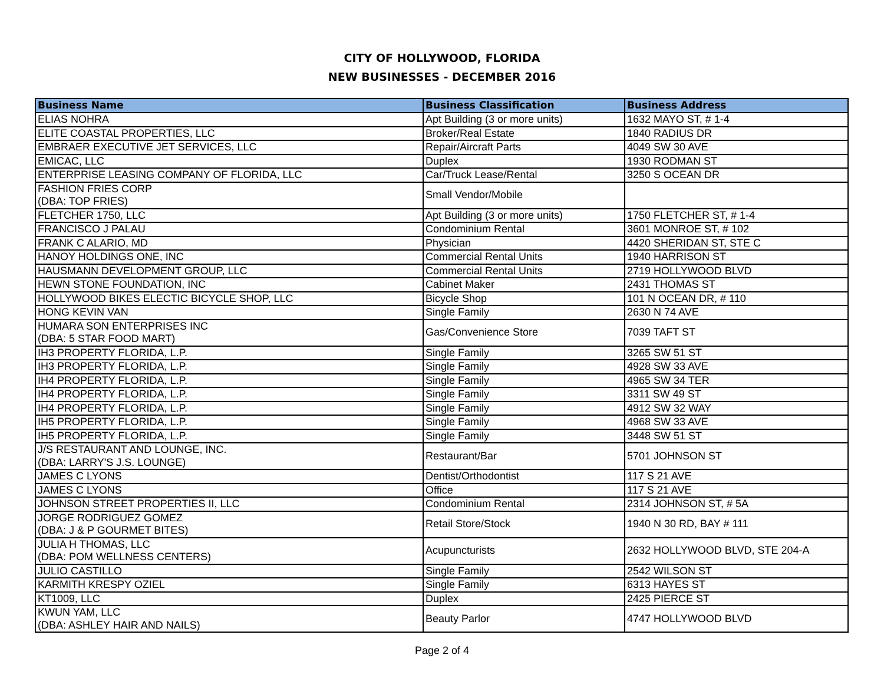CITY OF HOLLYWOOD, FLORIDA
NEW BUSINESSES - DECEMBER 2016
| Business Name | Business Classification | Business Address |
| --- | --- | --- |
| ELIAS NOHRA | Apt Building (3 or more units) | 1632 MAYO ST, # 1-4 |
| ELITE COASTAL PROPERTIES, LLC | Broker/Real Estate | 1840 RADIUS DR |
| EMBRAER EXECUTIVE JET SERVICES, LLC | Repair/Aircraft Parts | 4049 SW 30 AVE |
| EMICAC, LLC | Duplex | 1930 RODMAN ST |
| ENTERPRISE LEASING COMPANY OF FLORIDA, LLC | Car/Truck Lease/Rental | 3250 S OCEAN DR |
| FASHION FRIES CORP (DBA: TOP FRIES) | Small Vendor/Mobile | |
| FLETCHER 1750, LLC | Apt Building (3 or more units) | 1750 FLETCHER ST, # 1-4 |
| FRANCISCO J PALAU | Condominium Rental | 3601 MONROE ST, # 102 |
| FRANK C ALARIO, MD | Physician | 4420 SHERIDAN ST, STE C |
| HANOY HOLDINGS ONE, INC | Commercial Rental Units | 1940 HARRISON ST |
| HAUSMANN DEVELOPMENT GROUP, LLC | Commercial Rental Units | 2719 HOLLYWOOD BLVD |
| HEWN STONE FOUNDATION, INC | Cabinet Maker | 2431 THOMAS ST |
| HOLLYWOOD BIKES ELECTIC BICYCLE SHOP, LLC | Bicycle Shop | 101 N OCEAN DR, # 110 |
| HONG KEVIN VAN | Single Family | 2630 N 74 AVE |
| HUMARA SON ENTERPRISES INC (DBA: 5 STAR FOOD MART) | Gas/Convenience Store | 7039 TAFT ST |
| IH3 PROPERTY FLORIDA, L.P. | Single Family | 3265 SW 51 ST |
| IH3 PROPERTY FLORIDA, L.P. | Single Family | 4928 SW 33 AVE |
| IH4 PROPERTY FLORIDA, L.P. | Single Family | 4965 SW 34 TER |
| IH4 PROPERTY FLORIDA, L.P. | Single Family | 3311 SW 49 ST |
| IH4 PROPERTY FLORIDA, L.P. | Single Family | 4912 SW 32 WAY |
| IH5 PROPERTY FLORIDA, L.P. | Single Family | 4968 SW 33 AVE |
| IH5 PROPERTY FLORIDA, L.P. | Single Family | 3448 SW 51 ST |
| J/S RESTAURANT AND LOUNGE, INC. (DBA: LARRY'S J.S. LOUNGE) | Restaurant/Bar | 5701 JOHNSON ST |
| JAMES C LYONS | Dentist/Orthodontist | 117 S 21 AVE |
| JAMES C LYONS | Office | 117 S 21 AVE |
| JOHNSON STREET PROPERTIES II, LLC | Condominium Rental | 2314 JOHNSON ST, # 5A |
| JORGE RODRIGUEZ GOMEZ (DBA: J & P GOURMET BITES) | Retail Store/Stock | 1940 N 30 RD, BAY # 111 |
| JULIA H THOMAS, LLC (DBA: POM WELLNESS CENTERS) | Acupuncturists | 2632 HOLLYWOOD BLVD, STE 204-A |
| JULIO CASTILLO | Single Family | 2542 WILSON ST |
| KARMITH KRESPY OZIEL | Single Family | 6313 HAYES ST |
| KT1009, LLC | Duplex | 2425 PIERCE ST |
| KWUN YAM, LLC (DBA: ASHLEY HAIR AND NAILS) | Beauty Parlor | 4747 HOLLYWOOD BLVD |
Page 2 of 4